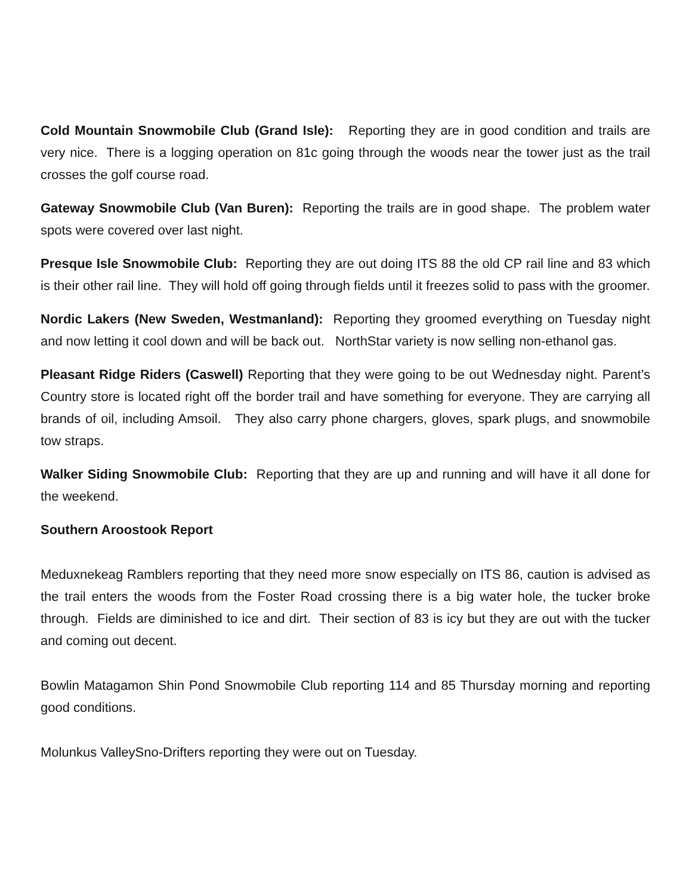Cold Mountain Snowmobile Club (Grand Isle): Reporting they are in good condition and trails are very nice. There is a logging operation on 81c going through the woods near the tower just as the trail crosses the golf course road.
Gateway Snowmobile Club (Van Buren): Reporting the trails are in good shape. The problem water spots were covered over last night.
Presque Isle Snowmobile Club: Reporting they are out doing ITS 88 the old CP rail line and 83 which is their other rail line. They will hold off going through fields until it freezes solid to pass with the groomer.
Nordic Lakers (New Sweden, Westmanland): Reporting they groomed everything on Tuesday night and now letting it cool down and will be back out. NorthStar variety is now selling non-ethanol gas.
Pleasant Ridge Riders (Caswell) Reporting that they were going to be out Wednesday night. Parent’s Country store is located right off the border trail and have something for everyone. They are carrying all brands of oil, including Amsoil. They also carry phone chargers, gloves, spark plugs, and snowmobile tow straps.
Walker Siding Snowmobile Club: Reporting that they are up and running and will have it all done for the weekend.
Southern Aroostook Report
Meduxnekeag Ramblers reporting that they need more snow especially on ITS 86, caution is advised as the trail enters the woods from the Foster Road crossing there is a big water hole, the tucker broke through. Fields are diminished to ice and dirt. Their section of 83 is icy but they are out with the tucker and coming out decent.
Bowlin Matagamon Shin Pond Snowmobile Club reporting 114 and 85 Thursday morning and reporting good conditions.
Molunkus ValleySno-Drifters reporting they were out on Tuesday.